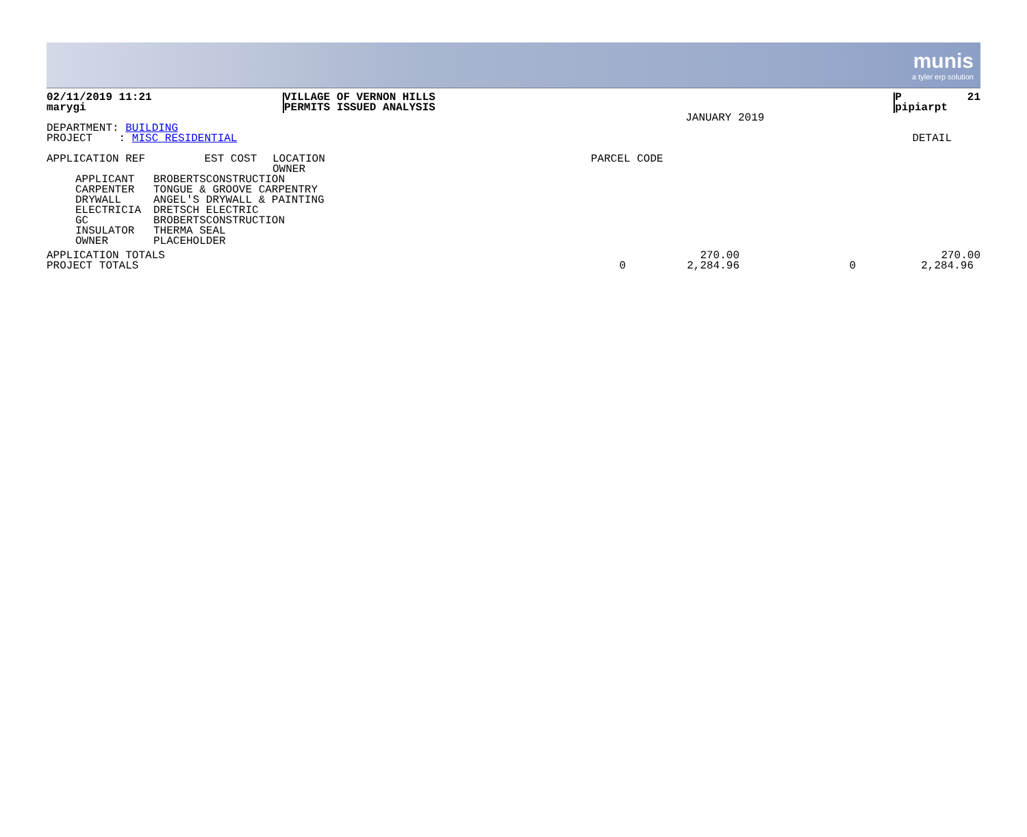munis
a tyler erp solution
| 02/11/2019 11:21 | VILLAGE OF VERNON HILLS | | P 21 |
| marygi | PERMITS ISSUED ANALYSIS | | pipiarpt |
| | | JANUARY 2019 | |
| DEPARTMENT: BUILDING | |
| PROJECT : MISC RESIDENTIAL | DETAIL |
| APPLICATION REF EST COST | LOCATION OWNER | PARCEL CODE |
| APPLICANT | BROBERTSCONSTRUCTION |
| CARPENTER | TONGUE & GROOVE CARPENTRY |
| DRYWALL | ANGEL'S DRYWALL & PAINTING |
| ELECTRICIA | DRETSCH ELECTRIC |
| GC | BROBERTSCONSTRUCTION |
| INSULATOR | THERMA SEAL |
| OWNER | PLACEHOLDER |
| APPLICATION TOTALS | | 270.00 | | 270.00 |
| PROJECT TOTALS | 0 | 2,284.96 | 0 | 2,284.96 |